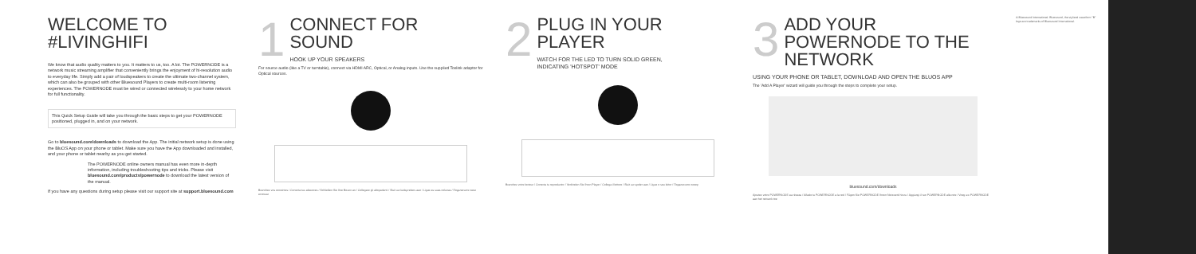WELCOME TO #LIVINGHIFI
We know that audio quality matters to you. It matters to us, too. A lot. The POWERNODE is a network music streaming amplifier that conveniently brings the enjoyment of hi-resolution audio to everyday life. Simply add a pair of loudspeakers to create the ultimate two-channel system, which can also be grouped with other Bluesound Players to create multi-room listening experiences. The POWERNODE must be wired or connected wirelessly to your home network for full functionality.
This Quick Setup Guide will take you through the basic steps to get your POWERNODE positioned, plugged in, and on your network.
Go to bluesound.com/downloads to download the App. The initial network setup is done using the BluOS App on your phone or tablet. Make sure you have the App downloaded and installed, and your phone or tablet nearby as you get started.
The POWERNODE online owners manual has even more in-depth information, including troubleshooting tips and tricks. Please visit bluesound.com/products/powernode to download the latest version of the manual.
If you have any questions during setup please visit our support site at support.bluesound.com
1
CONNECT FOR SOUND
HOOK UP YOUR SPEAKERS
For source audio (like a TV or turntable), connect via HDMI ARC, Optical, or Analog inputs. Use the supplied Toslink adaptor for Optical sources.
Branchez vos enceintes / Conecta tus altavoces / Schließen Sie Ihre Boxen an / Collegare gli altoparlanti / Sluit uw luidsprekers aan / Ligue as suas colunas / Подключите свои колонки
2
PLUG IN YOUR PLAYER
WATCH FOR THE LED TO TURN SOLID GREEN,
INDICATING 'HOTSPOT' MODE
Branchez votre lecteur / Conecta tu reproductor / Verbinden Sie Ihren Player / Collega il lettore / Sluit uw speler aan / Ligue o seu leitor / Подключите плеер
3
ADD YOUR POWERNODE TO THE NETWORK
USING YOUR PHONE OR TABLET, DOWNLOAD AND OPEN THE BLUOS APP
The 'Add A Player' wizard will guide you through the steps to complete your setup.
bluesound.com/downloads
Ajoutez votre POWERNODE au réseau / Añade tu POWERNODE a la red / Fügen Sie POWERNODE Ihrem Netzwerk hinzu / Aggiungi il tuo POWERNODE alla rete / Voeg uw POWERNODE aan het netwerk toe
© Bluesound International. Bluesound, the stylized waveform "B" logo are trademarks of Bluesound International.